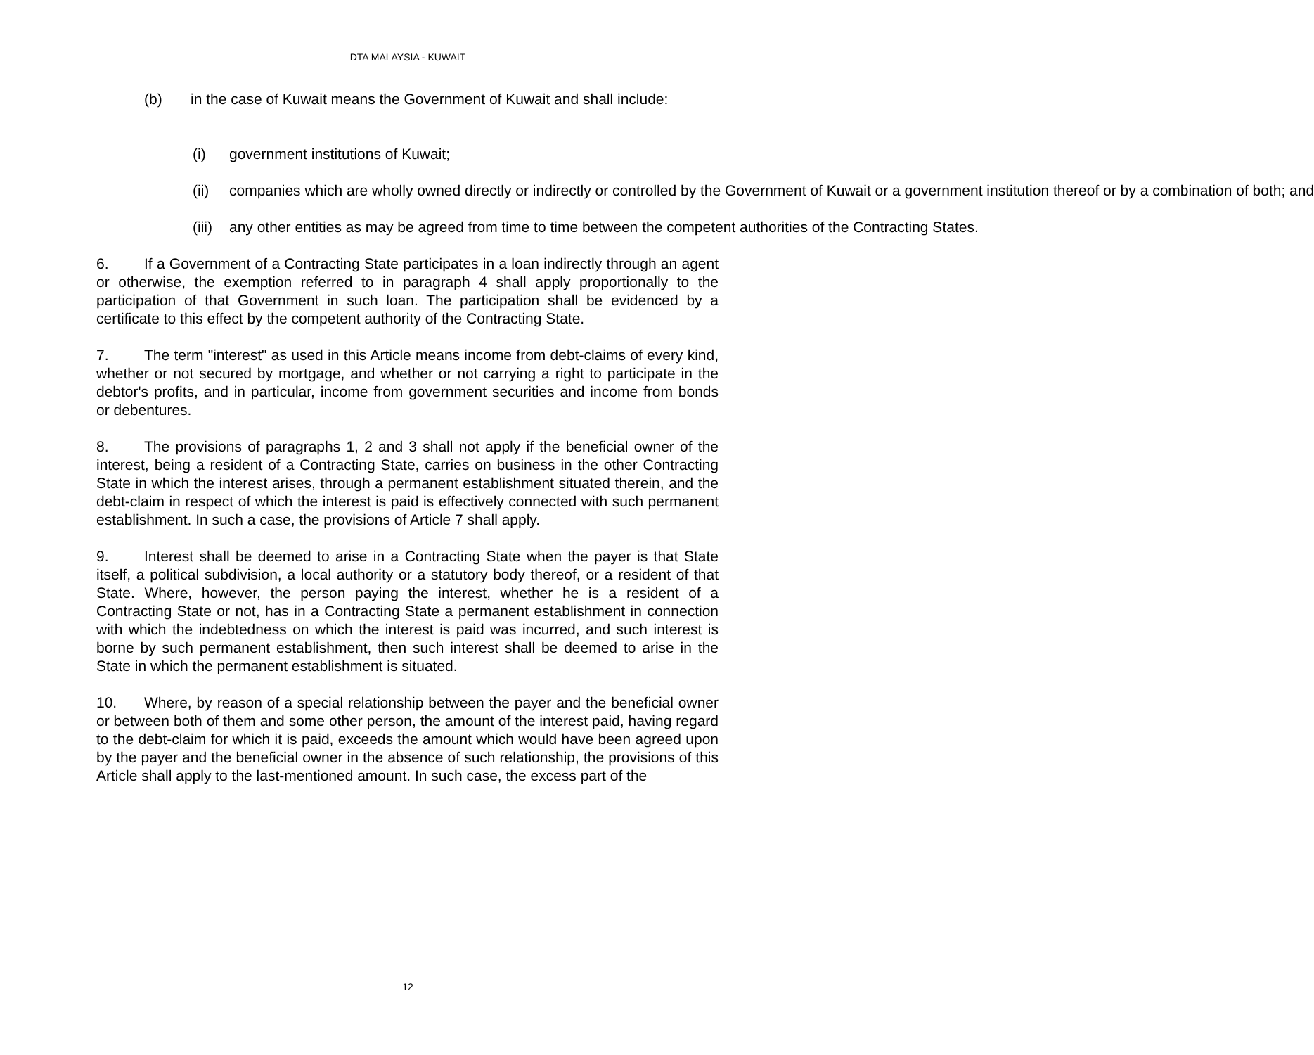DTA MALAYSIA - KUWAIT
(b) in the case of Kuwait means the Government of Kuwait and shall include:
(i) government institutions of Kuwait;
(ii) companies which are wholly owned directly or indirectly or controlled by the Government of Kuwait or a government institution thereof or by a combination of both; and
(iii) any other entities as may be agreed from time to time between the competent authorities of the Contracting States.
6. If a Government of a Contracting State participates in a loan indirectly through an agent or otherwise, the exemption referred to in paragraph 4 shall apply proportionally to the participation of that Government in such loan. The participation shall be evidenced by a certificate to this effect by the competent authority of the Contracting State.
7. The term "interest" as used in this Article means income from debt-claims of every kind, whether or not secured by mortgage, and whether or not carrying a right to participate in the debtor's profits, and in particular, income from government securities and income from bonds or debentures.
8. The provisions of paragraphs 1, 2 and 3 shall not apply if the beneficial owner of the interest, being a resident of a Contracting State, carries on business in the other Contracting State in which the interest arises, through a permanent establishment situated therein, and the debt-claim in respect of which the interest is paid is effectively connected with such permanent establishment. In such a case, the provisions of Article 7 shall apply.
9. Interest shall be deemed to arise in a Contracting State when the payer is that State itself, a political subdivision, a local authority or a statutory body thereof, or a resident of that State. Where, however, the person paying the interest, whether he is a resident of a Contracting State or not, has in a Contracting State a permanent establishment in connection with which the indebtedness on which the interest is paid was incurred, and such interest is borne by such permanent establishment, then such interest shall be deemed to arise in the State in which the permanent establishment is situated.
10. Where, by reason of a special relationship between the payer and the beneficial owner or between both of them and some other person, the amount of the interest paid, having regard to the debt-claim for which it is paid, exceeds the amount which would have been agreed upon by the payer and the beneficial owner in the absence of such relationship, the provisions of this Article shall apply to the last-mentioned amount. In such case, the excess part of the
12